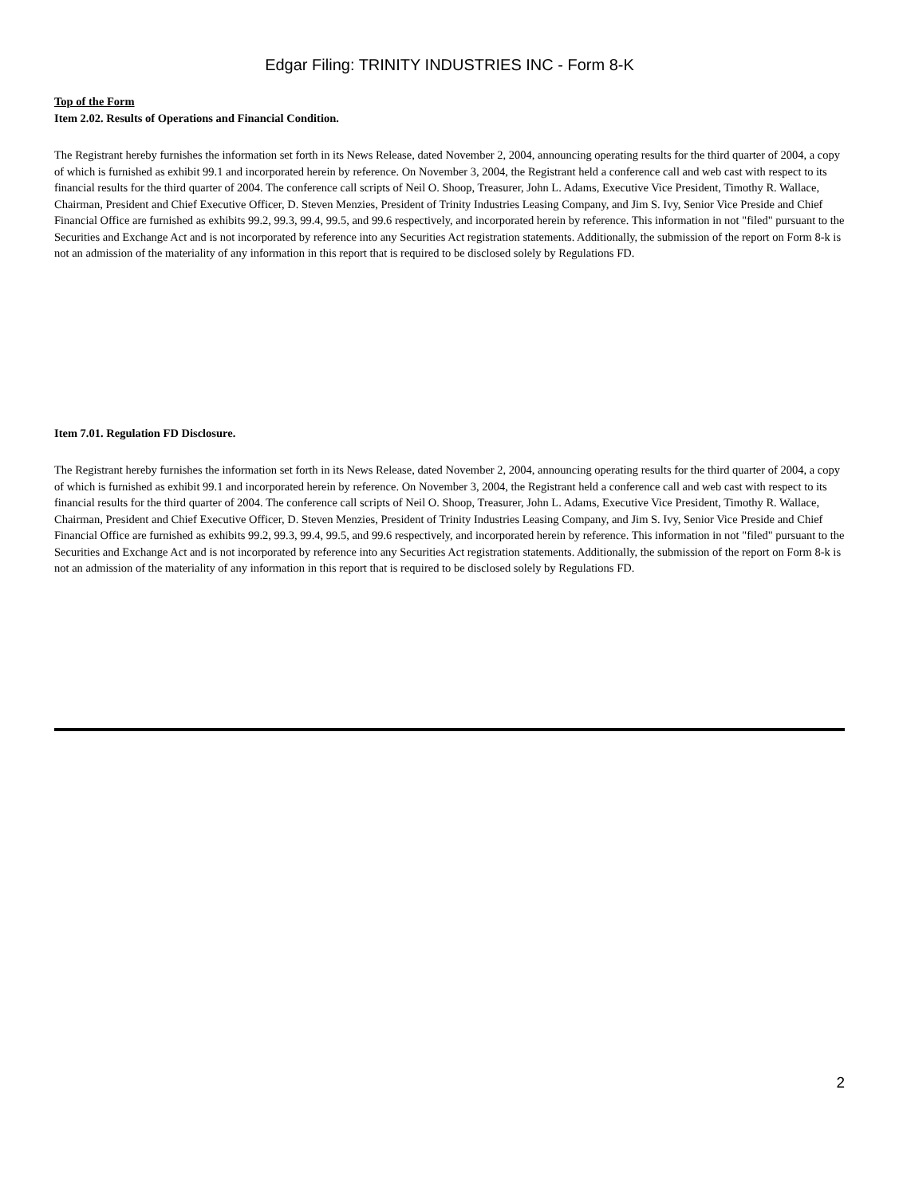Edgar Filing: TRINITY INDUSTRIES INC - Form 8-K
Top of the Form
Item 2.02. Results of Operations and Financial Condition.
The Registrant hereby furnishes the information set forth in its News Release, dated November 2, 2004, announcing operating results for the third quarter of 2004, a copy of which is furnished as exhibit 99.1 and incorporated herein by reference. On November 3, 2004, the Registrant held a conference call and web cast with respect to its financial results for the third quarter of 2004. The conference call scripts of Neil O. Shoop, Treasurer, John L. Adams, Executive Vice President, Timothy R. Wallace, Chairman, President and Chief Executive Officer, D. Steven Menzies, President of Trinity Industries Leasing Company, and Jim S. Ivy, Senior Vice Preside and Chief Financial Office are furnished as exhibits 99.2, 99.3, 99.4, 99.5, and 99.6 respectively, and incorporated herein by reference. This information in not "filed" pursuant to the Securities and Exchange Act and is not incorporated by reference into any Securities Act registration statements. Additionally, the submission of the report on Form 8-k is not an admission of the materiality of any information in this report that is required to be disclosed solely by Regulations FD.
Item 7.01. Regulation FD Disclosure.
The Registrant hereby furnishes the information set forth in its News Release, dated November 2, 2004, announcing operating results for the third quarter of 2004, a copy of which is furnished as exhibit 99.1 and incorporated herein by reference. On November 3, 2004, the Registrant held a conference call and web cast with respect to its financial results for the third quarter of 2004. The conference call scripts of Neil O. Shoop, Treasurer, John L. Adams, Executive Vice President, Timothy R. Wallace, Chairman, President and Chief Executive Officer, D. Steven Menzies, President of Trinity Industries Leasing Company, and Jim S. Ivy, Senior Vice Preside and Chief Financial Office are furnished as exhibits 99.2, 99.3, 99.4, 99.5, and 99.6 respectively, and incorporated herein by reference. This information in not "filed" pursuant to the Securities and Exchange Act and is not incorporated by reference into any Securities Act registration statements. Additionally, the submission of the report on Form 8-k is not an admission of the materiality of any information in this report that is required to be disclosed solely by Regulations FD.
2